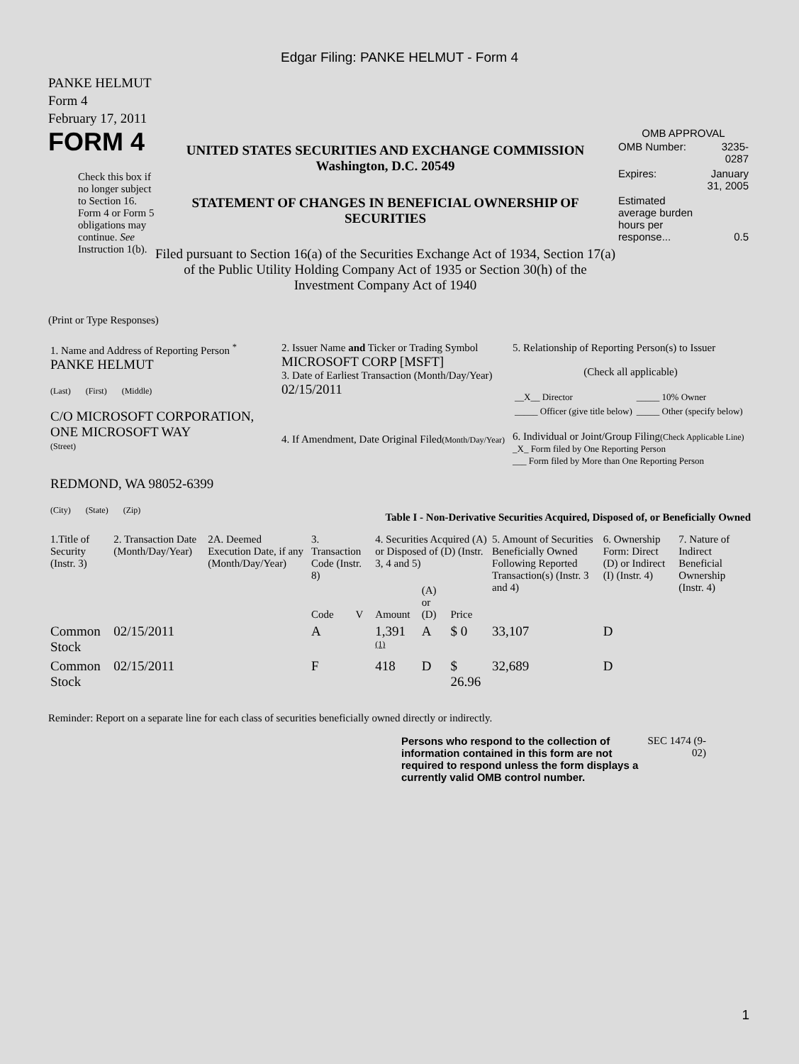Edgar Filing: PANKE HELMUT - Form 4
PANKE HELMUT
Form 4
February 17, 2011
FORM 4
Check this box if no longer subject to Section 16. Form 4 or Form 5 obligations may continue. See Instruction 1(b).
UNITED STATES SECURITIES AND EXCHANGE COMMISSION
Washington, D.C. 20549
STATEMENT OF CHANGES IN BENEFICIAL OWNERSHIP OF SECURITIES
Filed pursuant to Section 16(a) of the Securities Exchange Act of 1934, Section 17(a) of the Public Utility Holding Company Act of 1935 or Section 30(h) of the Investment Company Act of 1940
OMB APPROVAL
| OMB Number: | 3235-0287 |
| Expires: | January 31, 2005 |
| Estimated average burden hours per response... | 0.5 |
(Print or Type Responses)
| 1. Name and Address of Reporting Person <sup>*</sup> PANKE HELMUT (Last) (First) (Middle) C/O MICROSOFT CORPORATION, ONE MICROSOFT WAY (Street) REDMOND, WA 98052-6399 (City) (State) (Zip) | 2. Issuer Name and Ticker or Trading Symbol MICROSOFT CORP [MSFT] 3. Date of Earliest Transaction (Month/Day/Year) 02/15/2011 4. If Amendment, Date Original Filed (Month/Day/Year) | 5. Relationship of Reporting Person(s) to Issuer (Check all applicable) / __X__ Director / _____ 10% Owner / / _____ Officer (give title below) / _____ Other (specify below) / 6. Individual or Joint/Group Filing (Check Applicable Line) _X_ Form filed by One Reporting Person ___ Form filed by More than One Reporting Person |
Table I - Non-Derivative Securities Acquired, Disposed of, or Beneficially Owned
| 1.Title of Security (Instr. 3) | 2. Transaction Date (Month/Day/Year) | 2A. Deemed Execution Date, if any (Month/Day/Year) | 3. Transaction Code (Instr. 8) | | 4. Securities Acquired (A) or Disposed of (D) (Instr. 3, 4 and 5) | | | 5. Amount of Securities Beneficially Owned Following Reported Transaction(s) (Instr. 3 and 4) | 6. Ownership Form: Direct (D) or Indirect (I) (Instr. 4) | 7. Nature of Indirect Beneficial Ownership (Instr. 4) |
| --- | --- | --- | --- | --- | --- | --- | --- | --- | --- | --- |
| | | | Code | V | Amount | (A) or (D) | Price | | | |
| Common Stock | 02/15/2011 | | A | | 1,391 <sup>(1)</sup> | A | $ 0 | 33,107 | D | |
| Common Stock | 02/15/2011 | | F | | 418 | D | $ 26.96 | 32,689 | D | |
Reminder: Report on a separate line for each class of securities beneficially owned directly or indirectly.
Persons who respond to the collection of information contained in this form are not required to respond unless the form displays a currently valid OMB control number.
SEC 1474 (9-02)
1